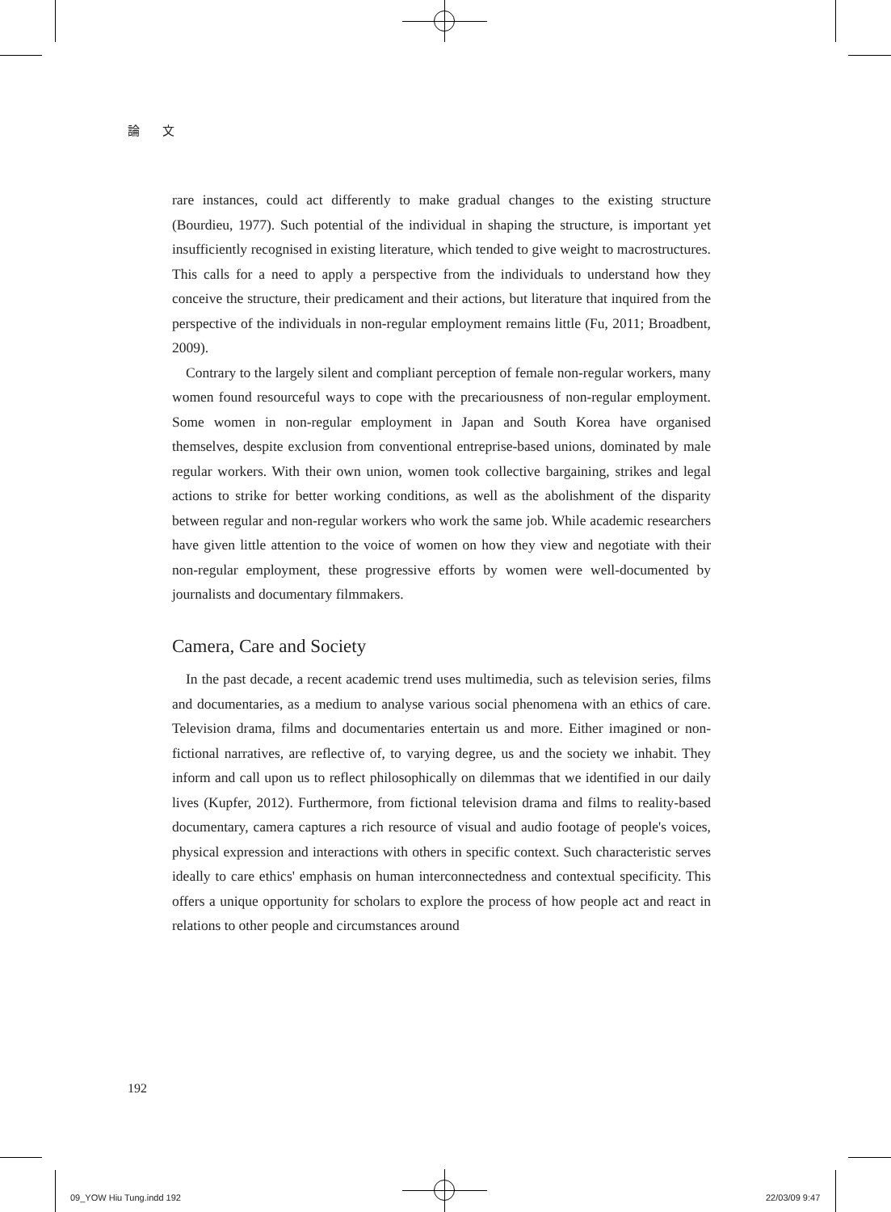論 文
rare instances, could act differently to make gradual changes to the existing structure (Bourdieu, 1977). Such potential of the individual in shaping the structure, is important yet insufficiently recognised in existing literature, which tended to give weight to macrostructures. This calls for a need to apply a perspective from the individuals to understand how they conceive the structure, their predicament and their actions, but literature that inquired from the perspective of the individuals in non-regular employment remains little (Fu, 2011; Broadbent, 2009).
Contrary to the largely silent and compliant perception of female non-regular workers, many women found resourceful ways to cope with the precariousness of non-regular employment. Some women in non-regular employment in Japan and South Korea have organised themselves, despite exclusion from conventional entreprise-based unions, dominated by male regular workers. With their own union, women took collective bargaining, strikes and legal actions to strike for better working conditions, as well as the abolishment of the disparity between regular and non-regular workers who work the same job. While academic researchers have given little attention to the voice of women on how they view and negotiate with their non-regular employment, these progressive efforts by women were well-documented by journalists and documentary filmmakers.
Camera, Care and Society
In the past decade, a recent academic trend uses multimedia, such as television series, films and documentaries, as a medium to analyse various social phenomena with an ethics of care. Television drama, films and documentaries entertain us and more. Either imagined or non-fictional narratives, are reflective of, to varying degree, us and the society we inhabit. They inform and call upon us to reflect philosophically on dilemmas that we identified in our daily lives (Kupfer, 2012). Furthermore, from fictional television drama and films to reality-based documentary, camera captures a rich resource of visual and audio footage of people's voices, physical expression and interactions with others in specific context. Such characteristic serves ideally to care ethics' emphasis on human interconnectedness and contextual specificity. This offers a unique opportunity for scholars to explore the process of how people act and react in relations to other people and circumstances around
192
09_YOW Hiu Tung.indd 192 22/03/09 9:47